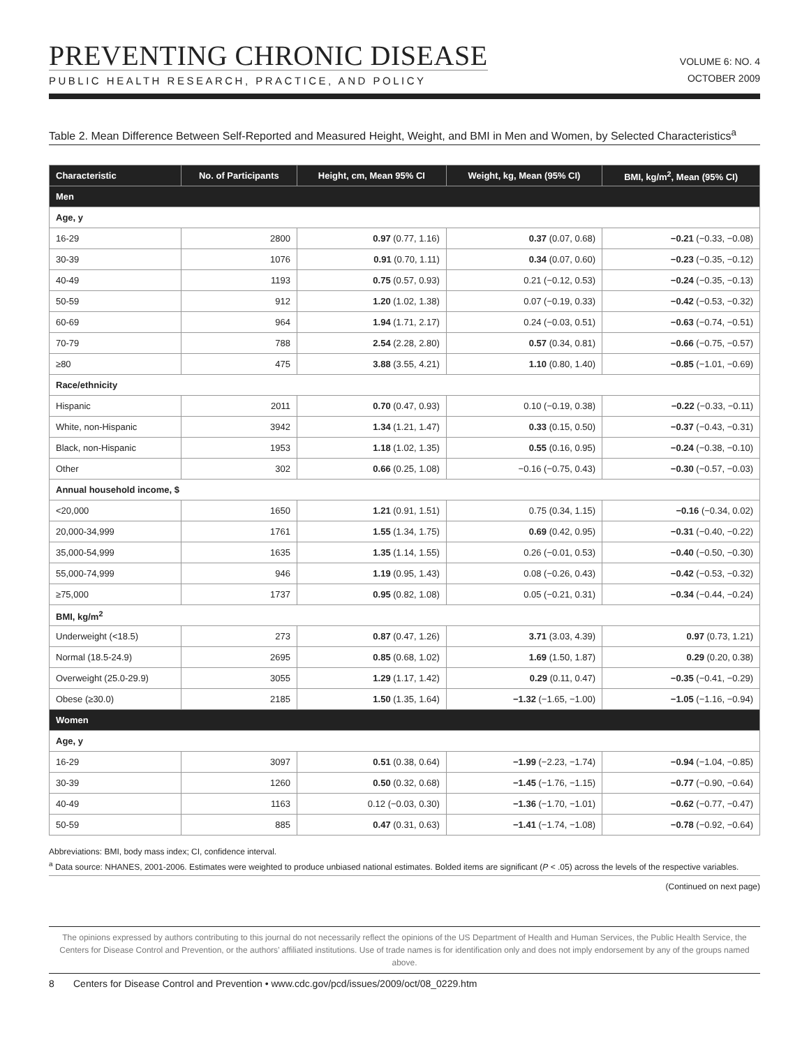PREVENTING CHRONIC DISEASE
PUBLIC HEALTH RESEARCH, PRACTICE, AND POLICY
VOLUME 6: NO. 4
OCTOBER 2009
Table 2. Mean Difference Between Self-Reported and Measured Height, Weight, and BMI in Men and Women, by Selected Characteristics<sup>a</sup>
| Characteristic | No. of Participants | Height, cm, Mean 95% CI | Weight, kg, Mean (95% CI) | BMI, kg/m<sup>2</sup>, Mean (95% CI) |
| --- | --- | --- | --- | --- |
| Men | | | | |
| Age, y | | | | |
| 16-29 | 2800 | 0.97 (0.77, 1.16) | 0.37 (0.07, 0.68) | −0.21 (−0.33, −0.08) |
| 30-39 | 1076 | 0.91 (0.70, 1.11) | 0.34 (0.07, 0.60) | −0.23 (−0.35, −0.12) |
| 40-49 | 1193 | 0.75 (0.57, 0.93) | 0.21 (−0.12, 0.53) | −0.24 (−0.35, −0.13) |
| 50-59 | 912 | 1.20 (1.02, 1.38) | 0.07 (−0.19, 0.33) | −0.42 (−0.53, −0.32) |
| 60-69 | 964 | 1.94 (1.71, 2.17) | 0.24 (−0.03, 0.51) | −0.63 (−0.74, −0.51) |
| 70-79 | 788 | 2.54 (2.28, 2.80) | 0.57 (0.34, 0.81) | −0.66 (−0.75, −0.57) |
| ≥80 | 475 | 3.88 (3.55, 4.21) | 1.10 (0.80, 1.40) | −0.85 (−1.01, −0.69) |
| Race/ethnicity | | | | |
| Hispanic | 2011 | 0.70 (0.47, 0.93) | 0.10 (−0.19, 0.38) | −0.22 (−0.33, −0.11) |
| White, non-Hispanic | 3942 | 1.34 (1.21, 1.47) | 0.33 (0.15, 0.50) | −0.37 (−0.43, −0.31) |
| Black, non-Hispanic | 1953 | 1.18 (1.02, 1.35) | 0.55 (0.16, 0.95) | −0.24 (−0.38, −0.10) |
| Other | 302 | 0.66 (0.25, 1.08) | −0.16 (−0.75, 0.43) | −0.30 (−0.57, −0.03) |
| Annual household income, $ | | | | |
| <20,000 | 1650 | 1.21 (0.91, 1.51) | 0.75 (0.34, 1.15) | −0.16 (−0.34, 0.02) |
| 20,000-34,999 | 1761 | 1.55 (1.34, 1.75) | 0.69 (0.42, 0.95) | −0.31 (−0.40, −0.22) |
| 35,000-54,999 | 1635 | 1.35 (1.14, 1.55) | 0.26 (−0.01, 0.53) | −0.40 (−0.50, −0.30) |
| 55,000-74,999 | 946 | 1.19 (0.95, 1.43) | 0.08 (−0.26, 0.43) | −0.42 (−0.53, −0.32) |
| ≥75,000 | 1737 | 0.95 (0.82, 1.08) | 0.05 (−0.21, 0.31) | −0.34 (−0.44, −0.24) |
| BMI, kg/m<sup>2</sup> | | | | |
| Underweight (<18.5) | 273 | 0.87 (0.47, 1.26) | 3.71 (3.03, 4.39) | 0.97 (0.73, 1.21) |
| Normal (18.5-24.9) | 2695 | 0.85 (0.68, 1.02) | 1.69 (1.50, 1.87) | 0.29 (0.20, 0.38) |
| Overweight (25.0-29.9) | 3055 | 1.29 (1.17, 1.42) | 0.29 (0.11, 0.47) | −0.35 (−0.41, −0.29) |
| Obese (≥30.0) | 2185 | 1.50 (1.35, 1.64) | −1.32 (−1.65, −1.00) | −1.05 (−1.16, −0.94) |
| Women | | | | |
| Age, y | | | | |
| 16-29 | 3097 | 0.51 (0.38, 0.64) | −1.99 (−2.23, −1.74) | −0.94 (−1.04, −0.85) |
| 30-39 | 1260 | 0.50 (0.32, 0.68) | −1.45 (−1.76, −1.15) | −0.77 (−0.90, −0.64) |
| 40-49 | 1163 | 0.12 (−0.03, 0.30) | −1.36 (−1.70, −1.01) | −0.62 (−0.77, −0.47) |
| 50-59 | 885 | 0.47 (0.31, 0.63) | −1.41 (−1.74, −1.08) | −0.78 (−0.92, −0.64) |
Abbreviations: BMI, body mass index; CI, confidence interval.
<sup>a</sup> Data source: NHANES, 2001-2006. Estimates were weighted to produce unbiased national estimates. Bolded items are significant (P < .05) across the levels of the respective variables.
(Continued on next page)
The opinions expressed by authors contributing to this journal do not necessarily reflect the opinions of the US Department of Health and Human Services, the Public Health Service, the Centers for Disease Control and Prevention, or the authors’ affiliated institutions. Use of trade names is for identification only and does not imply endorsement by any of the groups named above.
8 Centers for Disease Control and Prevention • www.cdc.gov/pcd/issues/2009/oct/08_0229.htm